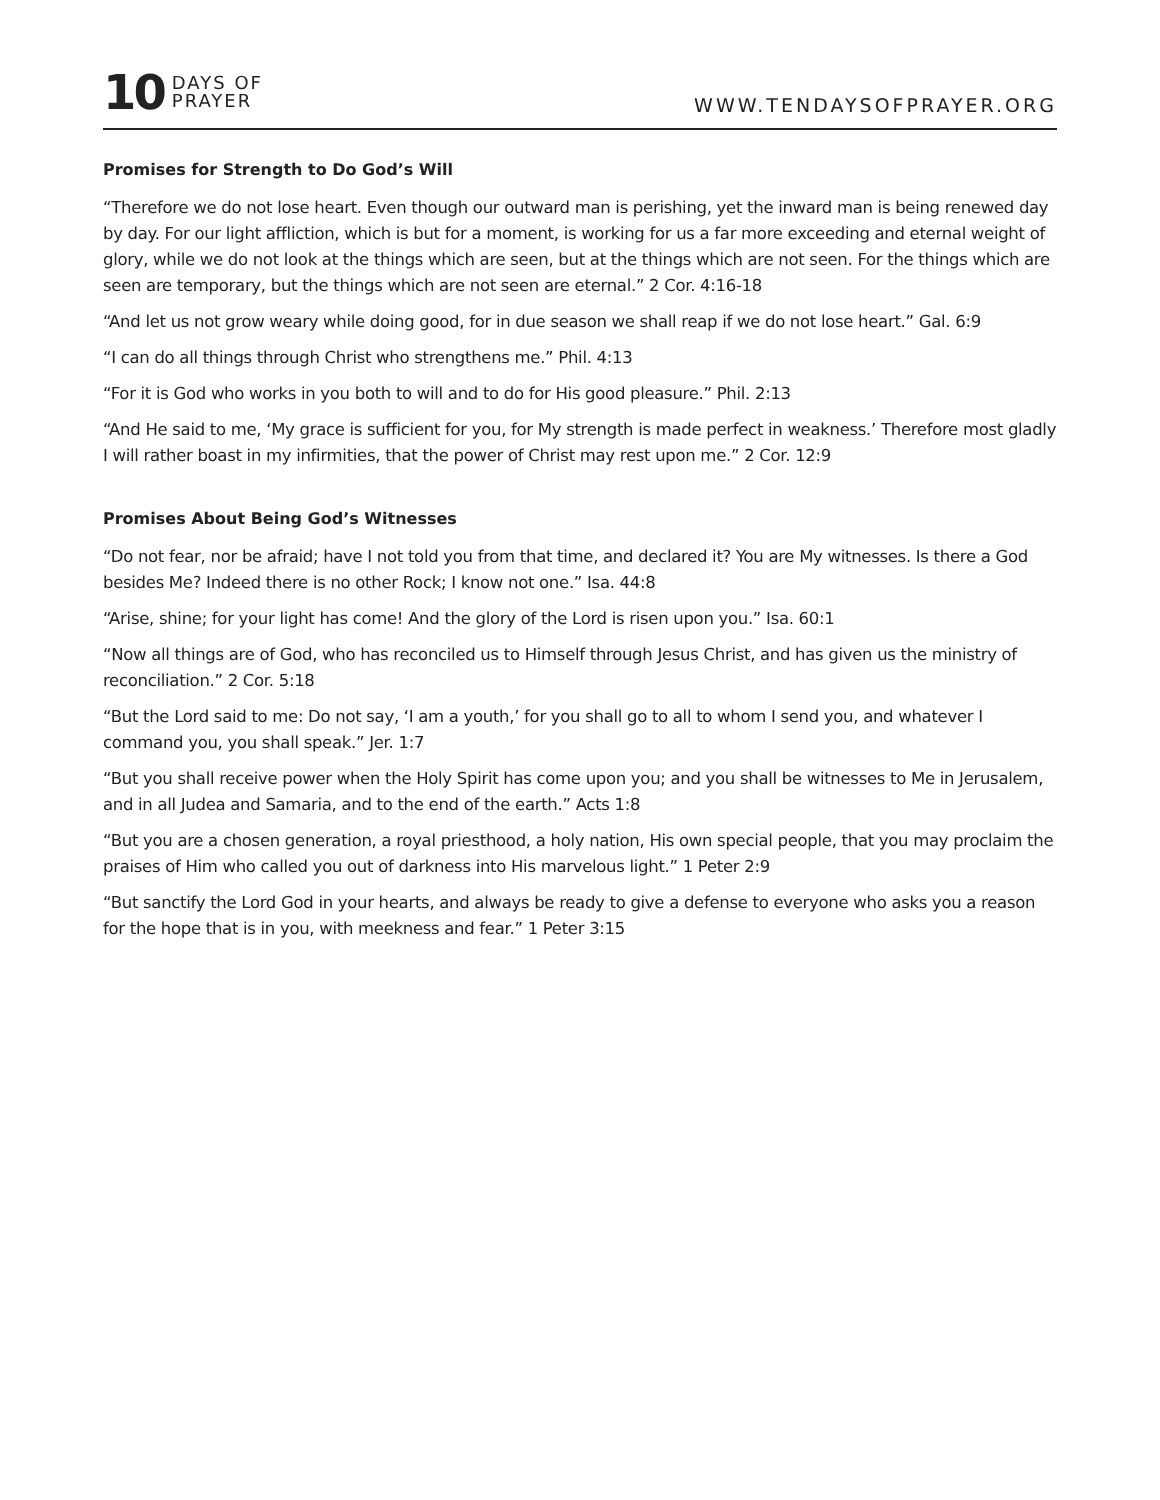10 DAYS OF
PRAYER
WWW.TENDAYSOFPRAYER.ORG
Promises for Strength to Do God’s Will
“Therefore we do not lose heart. Even though our outward man is perishing, yet the inward man is being renewed day by day. For our light affliction, which is but for a moment, is working for us a far more exceeding and eternal weight of glory, while we do not look at the things which are seen, but at the things which are not seen. For the things which are seen are temporary, but the things which are not seen are eternal.” 2 Cor. 4:16-18
“And let us not grow weary while doing good, for in due season we shall reap if we do not lose heart.” Gal. 6:9
“I can do all things through Christ who strengthens me.” Phil. 4:13
“For it is God who works in you both to will and to do for His good pleasure.” Phil. 2:13
“And He said to me, ‘My grace is sufficient for you, for My strength is made perfect in weakness.’ Therefore most gladly I will rather boast in my infirmities, that the power of Christ may rest upon me.” 2 Cor. 12:9
Promises About Being God’s Witnesses
“Do not fear, nor be afraid; have I not told you from that time, and declared it? You are My witnesses. Is there a God besides Me? Indeed there is no other Rock; I know not one.” Isa. 44:8
“Arise, shine; for your light has come! And the glory of the Lord is risen upon you.” Isa. 60:1
“Now all things are of God, who has reconciled us to Himself through Jesus Christ, and has given us the ministry of reconciliation.” 2 Cor. 5:18
“But the Lord said to me: Do not say, ‘I am a youth,’ for you shall go to all to whom I send you, and whatever I command you, you shall speak.” Jer. 1:7
“But you shall receive power when the Holy Spirit has come upon you; and you shall be witnesses to Me in Jerusalem, and in all Judea and Samaria, and to the end of the earth.” Acts 1:8
“But you are a chosen generation, a royal priesthood, a holy nation, His own special people, that you may proclaim the praises of Him who called you out of darkness into His marvelous light.” 1 Peter 2:9
“But sanctify the Lord God in your hearts, and always be ready to give a defense to everyone who asks you a reason for the hope that is in you, with meekness and fear.” 1 Peter 3:15